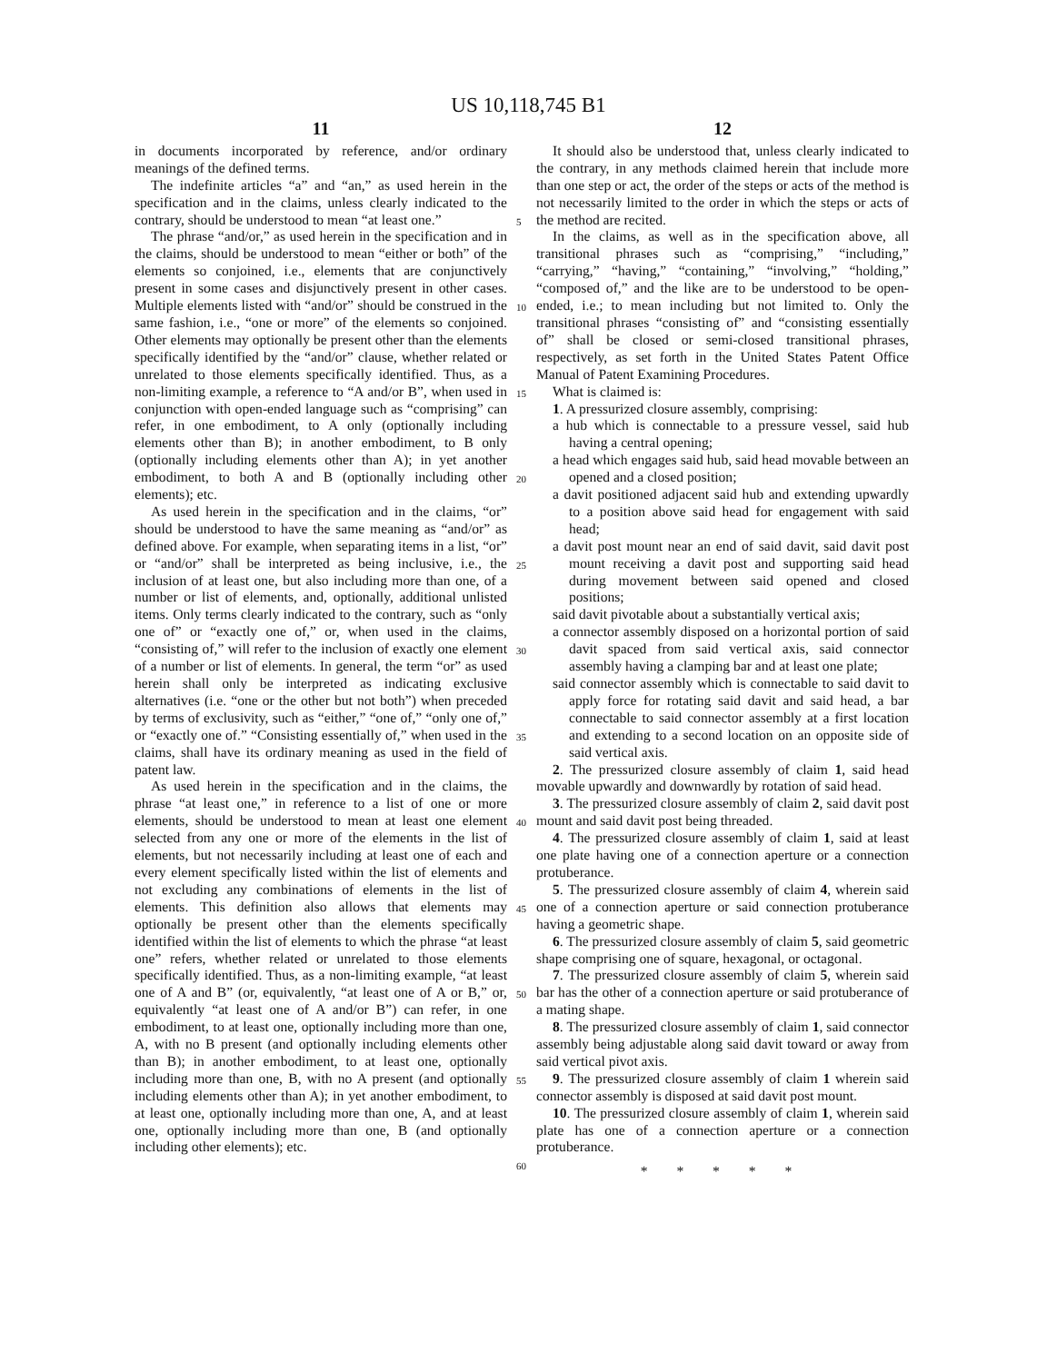US 10,118,745 B1
11
in documents incorporated by reference, and/or ordinary meanings of the defined terms.
The indefinite articles “a” and “an,” as used herein in the specification and in the claims, unless clearly indicated to the contrary, should be understood to mean “at least one.”
The phrase “and/or,” as used herein in the specification and in the claims, should be understood to mean “either or both” of the elements so conjoined, i.e., elements that are conjunctively present in some cases and disjunctively present in other cases. Multiple elements listed with “and/or” should be construed in the same fashion, i.e., “one or more” of the elements so conjoined. Other elements may optionally be present other than the elements specifically identified by the “and/or” clause, whether related or unrelated to those elements specifically identified. Thus, as a non-limiting example, a reference to “A and/or B”, when used in conjunction with open-ended language such as “comprising” can refer, in one embodiment, to A only (optionally including elements other than B); in another embodiment, to B only (optionally including elements other than A); in yet another embodiment, to both A and B (optionally including other elements); etc.
As used herein in the specification and in the claims, “or” should be understood to have the same meaning as “and/or” as defined above. For example, when separating items in a list, “or” or “and/or” shall be interpreted as being inclusive, i.e., the inclusion of at least one, but also including more than one, of a number or list of elements, and, optionally, additional unlisted items. Only terms clearly indicated to the contrary, such as “only one of” or “exactly one of,” or, when used in the claims, “consisting of,” will refer to the inclusion of exactly one element of a number or list of elements. In general, the term “or” as used herein shall only be interpreted as indicating exclusive alternatives (i.e. “one or the other but not both”) when preceded by terms of exclusivity, such as “either,” “one of,” “only one of,” or “exactly one of.” “Consisting essentially of,” when used in the claims, shall have its ordinary meaning as used in the field of patent law.
As used herein in the specification and in the claims, the phrase “at least one,” in reference to a list of one or more elements, should be understood to mean at least one element selected from any one or more of the elements in the list of elements, but not necessarily including at least one of each and every element specifically listed within the list of elements and not excluding any combinations of elements in the list of elements. This definition also allows that elements may optionally be present other than the elements specifically identified within the list of elements to which the phrase “at least one” refers, whether related or unrelated to those elements specifically identified. Thus, as a non-limiting example, “at least one of A and B” (or, equivalently, “at least one of A or B,” or, equivalently “at least one of A and/or B”) can refer, in one embodiment, to at least one, optionally including more than one, A, with no B present (and optionally including elements other than B); in another embodiment, to at least one, optionally including more than one, B, with no A present (and optionally including elements other than A); in yet another embodiment, to at least one, optionally including more than one, A, and at least one, optionally including more than one, B (and optionally including other elements); etc.
12
It should also be understood that, unless clearly indicated to the contrary, in any methods claimed herein that include more than one step or act, the order of the steps or acts of the method is not necessarily limited to the order in which the steps or acts of the method are recited.
In the claims, as well as in the specification above, all transitional phrases such as “comprising,” “including,” “carrying,” “having,” “containing,” “involving,” “holding,” “composed of,” and the like are to be understood to be open-ended, i.e.; to mean including but not limited to. Only the transitional phrases “consisting of” and “consisting essentially of” shall be closed or semi-closed transitional phrases, respectively, as set forth in the United States Patent Office Manual of Patent Examining Procedures.
What is claimed is:
1. A pressurized closure assembly, comprising:
a hub which is connectable to a pressure vessel, said hub having a central opening;
a head which engages said hub, said head movable between an opened and a closed position;
a davit positioned adjacent said hub and extending upwardly to a position above said head for engagement with said head;
a davit post mount near an end of said davit, said davit post mount receiving a davit post and supporting said head during movement between said opened and closed positions;
said davit pivotable about a substantially vertical axis;
a connector assembly disposed on a horizontal portion of said davit spaced from said vertical axis, said connector assembly having a clamping bar and at least one plate;
said connector assembly which is connectable to said davit to apply force for rotating said davit and said head, a bar connectable to said connector assembly at a first location and extending to a second location on an opposite side of said vertical axis.
2. The pressurized closure assembly of claim 1, said head movable upwardly and downwardly by rotation of said head.
3. The pressurized closure assembly of claim 2, said davit post mount and said davit post being threaded.
4. The pressurized closure assembly of claim 1, said at least one plate having one of a connection aperture or a connection protuberance.
5. The pressurized closure assembly of claim 4, wherein said one of a connection aperture or said connection protuberance having a geometric shape.
6. The pressurized closure assembly of claim 5, said geometric shape comprising one of square, hexagonal, or octagonal.
7. The pressurized closure assembly of claim 5, wherein said bar has the other of a connection aperture or said protuberance of a mating shape.
8. The pressurized closure assembly of claim 1, said connector assembly being adjustable along said davit toward or away from said vertical pivot axis.
9. The pressurized closure assembly of claim 1 wherein said connector assembly is disposed at said davit post mount.
10. The pressurized closure assembly of claim 1, wherein said plate has one of a connection aperture or a connection protuberance.
* * * * *
5
10
15
20
25
30
35
40
45
50
55
60